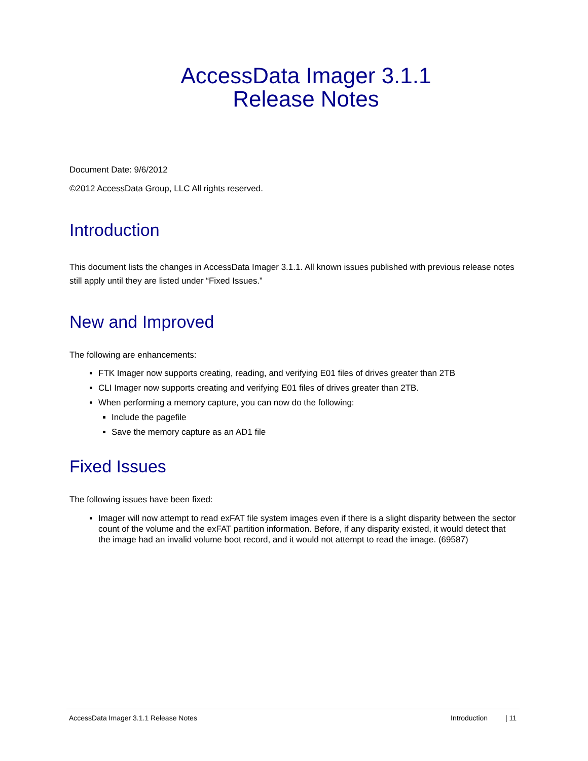AccessData Imager 3.1.1
Release Notes
Document Date: 9/6/2012
©2012 AccessData Group, LLC All rights reserved.
Introduction
This document lists the changes in AccessData Imager 3.1.1. All known issues published with previous release notes still apply until they are listed under “Fixed Issues.”
New and Improved
The following are enhancements:
FTK Imager now supports creating, reading, and verifying E01 files of drives greater than 2TB
CLI Imager now supports creating and verifying E01 files of drives greater than 2TB.
When performing a memory capture, you can now do the following:
Include the pagefile
Save the memory capture as an AD1 file
Fixed Issues
The following issues have been fixed:
Imager will now attempt to read exFAT file system images even if there is a slight disparity between the sector count of the volume and the exFAT partition information. Before, if any disparity existed, it would detect that the image had an invalid volume boot record, and it would not attempt to read the image. (69587)
AccessData Imager 3.1.1 Release Notes Introduction | 11